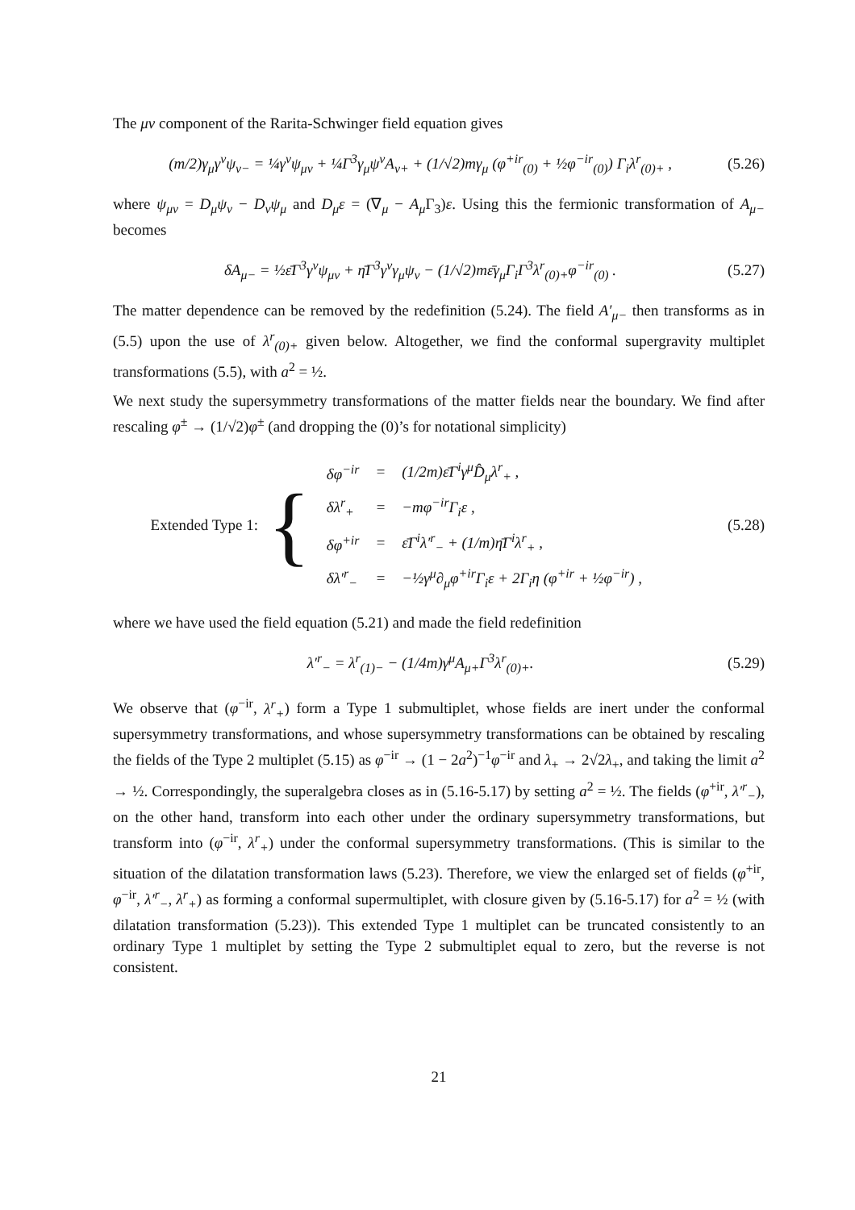The μν component of the Rarita-Schwinger field equation gives
(m/2)γ<sub>μ</sub>γ<sup>ν</sup>ψ<sub>ν−</sub> = ¼γ<sup>ν</sup>ψ<sub>μν</sub> + ¼Γ<sup>3</sup>γ<sub>μ</sub>ψ<sup>ν</sup>A<sub>ν+</sub> + (1/√2)mγ<sub>μ</sub> (φ<sup>+ir</sup><sub>(0)</sub> + ½φ<sup>−ir</sup><sub>(0)</sub>) Γ<sub>i</sub>λ<sup>r</sup><sub>(0)+</sub> , (5.26)
where ψ<sub>μν</sub> = D<sub>μ</sub>ψ<sub>ν</sub> − D<sub>ν</sub>ψ<sub>μ</sub> and D<sub>μ</sub>ε = (∇<sub>μ</sub> − A<sub>μ</sub> Γ<sub>3</sub>)ε. Using this the fermionic transformation of A<sub>μ−</sub> becomes
δA<sub>μ−</sub> = ½ε̄Γ<sup>3</sup>γ<sup>ν</sup>ψ<sub>μν</sub> + η̄Γ<sup>3</sup>γ<sup>ν</sup>γ<sub>μ</sub>ψ<sub>ν</sub> − (1/√2)mε̄γ<sub>μ</sub>Γ<sub>i</sub>Γ<sup>3</sup>λ<sup>r</sup><sub>(0)+</sub>φ<sup>−ir</sup><sub>(0)</sub> . (5.27)
The matter dependence can be removed by the redefinition (5.24). The field A′<sub>μ−</sub> then transforms as in (5.5) upon the use of λ<sup>r</sup><sub>(0)+</sub> given below. Altogether, we find the conformal supergravity multiplet transformations (5.5), with a<sup>2</sup> = ½.
We next study the supersymmetry transformations of the matter fields near the boundary. We find after rescaling φ<sup>±</sup> → (1/√2)φ<sup>±</sup> (and dropping the (0)’s for notational simplicity)
Extended Type 1: {
| δφ<sup>−ir</sup> | = | (1/2m)ε̄Γ<sup>i</sup>γ<sup>μ</sup>D̂<sub>μ</sub>λ<sup>r</sup><sub>+</sub> , |
| δλ<sup>r</sup><sub>+</sub> | = | −mφ<sup>−ir</sup>Γ<sub>i</sub>ε , |
| δφ<sup>+ir</sup> | = | ε̄Γ<sup>i</sup>λ′<sup>r</sup><sub>−</sub> + (1/m)η̄Γ<sup>i</sup>λ<sup>r</sup><sub>+</sub> , |
| δλ′<sup>r</sup><sub>−</sub> | = | −½γ<sup>μ</sup>∂<sub>μ</sub>φ<sup>+ir</sup>Γ<sub>i</sub>ε + 2Γ<sub>i</sub>η (φ<sup>+ir</sup> + ½φ<sup>−ir</sup>) , |
(5.28)
where we have used the field equation (5.21) and made the field redefinition
λ′<sup>r</sup><sub>−</sub> = λ<sup>r</sup><sub>(1)−</sub> − (1/4m)γ<sup>μ</sup>A<sub>μ+</sub>Γ<sup>3</sup>λ<sup>r</sup><sub>(0)+</sub>. (5.29)
We observe that (φ<sup>−ir</sup>, λ<sup>r</sup><sub>+</sub>) form a Type 1 submultiplet, whose fields are inert under the conformal supersymmetry transformations, and whose supersymmetry transformations can be obtained by rescaling the fields of the Type 2 multiplet (5.15) as φ<sup>−ir</sup> → (1 − 2a<sup>2</sup>)<sup>−1</sup>φ<sup>−ir</sup> and λ<sub>+</sub> → 2√2λ<sub>+</sub>, and taking the limit a<sup>2</sup> → ½. Correspondingly, the superalgebra closes as in (5.16-5.17) by setting a<sup>2</sup> = ½. The fields (φ<sup>+ir</sup>, λ′<sup>r</sup><sub>−</sub>), on the other hand, transform into each other under the ordinary supersymmetry transformations, but transform into (φ<sup>−ir</sup>, λ<sup>r</sup><sub>+</sub>) under the conformal supersymmetry transformations. (This is similar to the situation of the dilatation transformation laws (5.23). Therefore, we view the enlarged set of fields (φ<sup>+ir</sup>, φ<sup>−ir</sup>, λ′<sup>r</sup><sub>−</sub>, λ<sup>r</sup><sub>+</sub>) as forming a conformal supermultiplet, with closure given by (5.16-5.17) for a<sup>2</sup> = ½ (with dilatation transformation (5.23)). This extended Type 1 multiplet can be truncated consistently to an ordinary Type 1 multiplet by setting the Type 2 submultiplet equal to zero, but the reverse is not consistent.
21